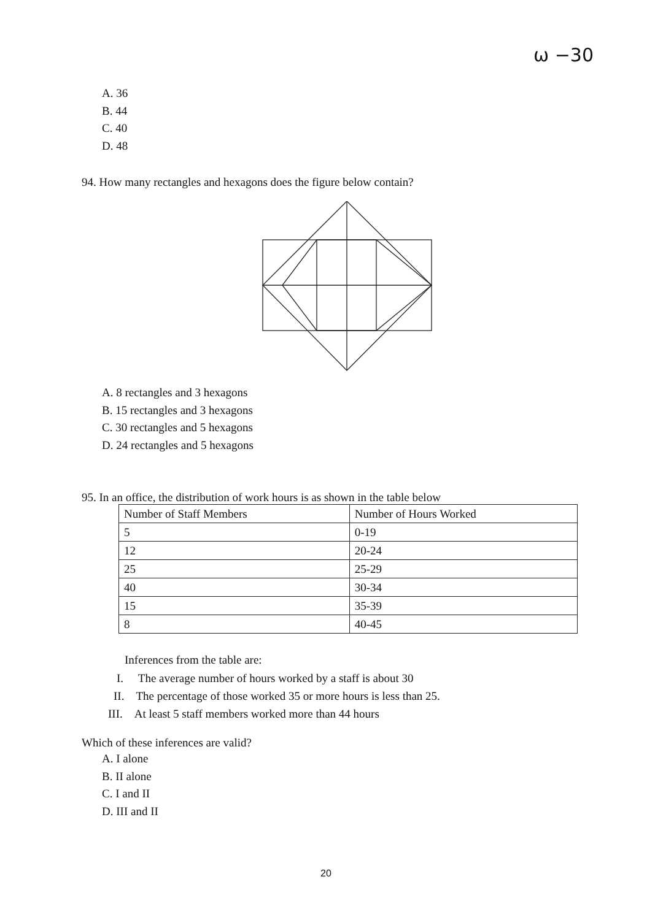ω −30
A. 36
B. 44
C. 40
D. 48
94. How many rectangles and hexagons does the figure below contain?
A. 8 rectangles and 3 hexagons
B. 15 rectangles and 3 hexagons
C. 30 rectangles and 5 hexagons
D. 24 rectangles and 5 hexagons
95. In an office, the distribution of work hours is as shown in the table below
| Number of Staff Members | Number of Hours Worked |
| 5 | 0-19 |
| 12 | 20-24 |
| 25 | 25-29 |
| 40 | 30-34 |
| 15 | 35-39 |
| 8 | 40-45 |
Inferences from the table are:
I. The average number of hours worked by a staff is about 30
II. The percentage of those worked 35 or more hours is less than 25.
III. At least 5 staff members worked more than 44 hours
Which of these inferences are valid?
A. I alone
B. II alone
C. I and II
D. III and II
20